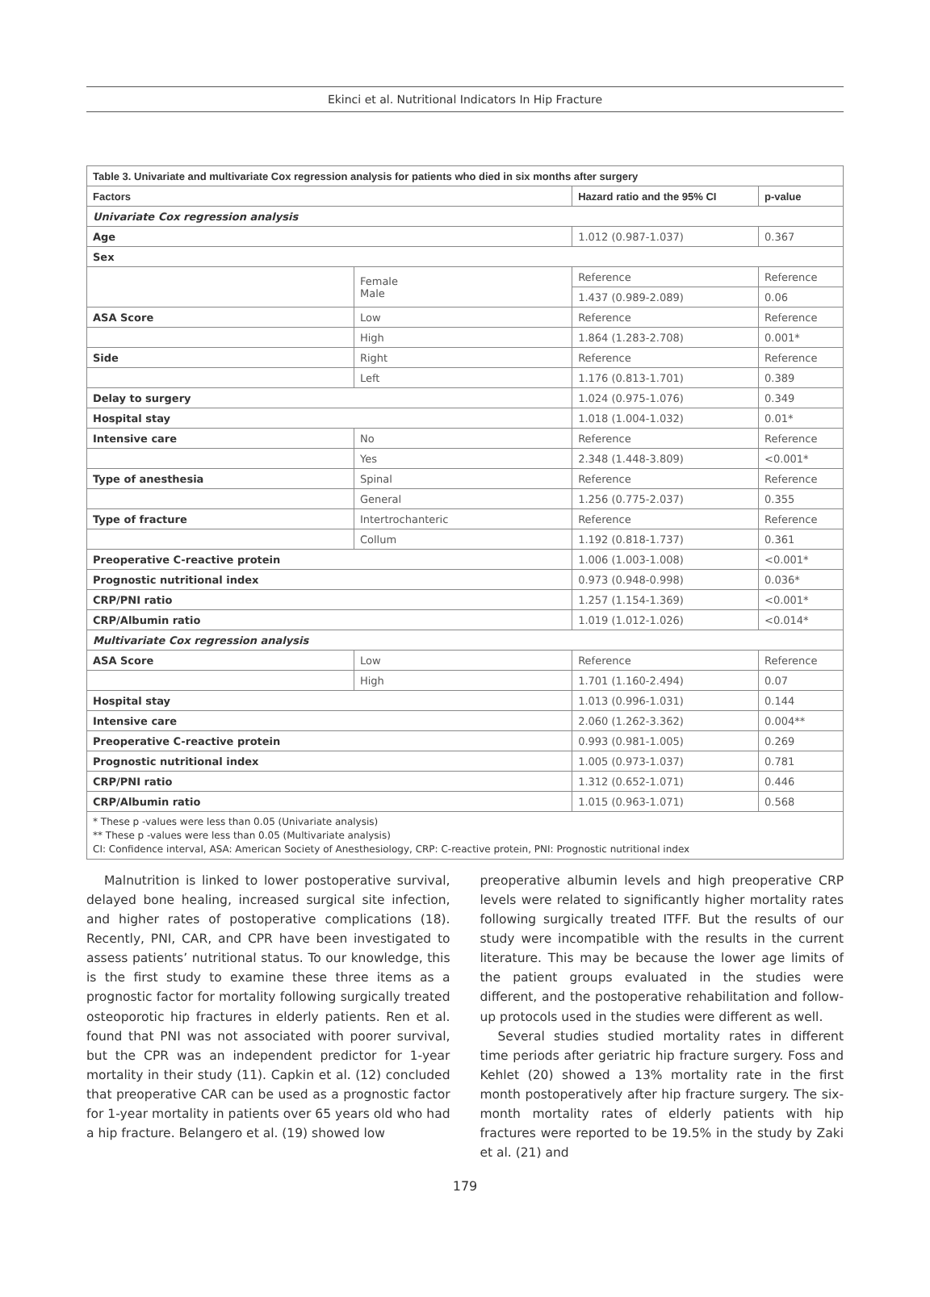Ekinci et al. Nutritional Indicators In Hip Fracture
| Table 3. Univariate and multivariate Cox regression analysis for patients who died in six months after surgery | | | |
| Factors | | Hazard ratio and the 95% CI | p-value |
| Univariate Cox regression analysis | | | |
| Age | | 1.012 (0.987-1.037) | 0.367 |
| Sex | | | |
| | Female Male | Reference | Reference |
| | | 1.437 (0.989-2.089) | 0.06 |
| ASA Score | Low | Reference | Reference |
| | High | 1.864 (1.283-2.708) | 0.001* |
| Side | Right | Reference | Reference |
| | Left | 1.176 (0.813-1.701) | 0.389 |
| Delay to surgery | | 1.024 (0.975-1.076) | 0.349 |
| Hospital stay | | 1.018 (1.004-1.032) | 0.01* |
| Intensive care | No | Reference | Reference |
| | Yes | 2.348 (1.448-3.809) | <0.001* |
| Type of anesthesia | Spinal | Reference | Reference |
| | General | 1.256 (0.775-2.037) | 0.355 |
| Type of fracture | Intertrochanteric | Reference | Reference |
| | Collum | 1.192 (0.818-1.737) | 0.361 |
| Preoperative C-reactive protein | | 1.006 (1.003-1.008) | <0.001* |
| Prognostic nutritional index | | 0.973 (0.948-0.998) | 0.036* |
| CRP/PNI ratio | | 1.257 (1.154-1.369) | <0.001* |
| CRP/Albumin ratio | | 1.019 (1.012-1.026) | <0.014* |
| Multivariate Cox regression analysis | | | |
| ASA Score | Low | Reference | Reference |
| | High | 1.701 (1.160-2.494) | 0.07 |
| Hospital stay | | 1.013 (0.996-1.031) | 0.144 |
| Intensive care | | 2.060 (1.262-3.362) | 0.004** |
| Preoperative C-reactive protein | | 0.993 (0.981-1.005) | 0.269 |
| Prognostic nutritional index | | 1.005 (0.973-1.037) | 0.781 |
| CRP/PNI ratio | | 1.312 (0.652-1.071) | 0.446 |
| CRP/Albumin ratio | | 1.015 (0.963-1.071) | 0.568 |
* These p -values were less than 0.05 (Univariate analysis)
** These p -values were less than 0.05 (Multivariate analysis)
CI: Confidence interval, ASA: American Society of Anesthesiology, CRP: C-reactive protein, PNI: Prognostic nutritional index
Malnutrition is linked to lower postoperative survival, delayed bone healing, increased surgical site infection, and higher rates of postoperative complications (18). Recently, PNI, CAR, and CPR have been investigated to assess patients’ nutritional status. To our knowledge, this is the first study to examine these three items as a prognostic factor for mortality following surgically treated osteoporotic hip fractures in elderly patients. Ren et al. found that PNI was not associated with poorer survival, but the CPR was an independent predictor for 1-year mortality in their study (11). Capkin et al. (12) concluded that preoperative CAR can be used as a prognostic factor for 1-year mortality in patients over 65 years old who had a hip fracture. Belangero et al. (19) showed low
preoperative albumin levels and high preoperative CRP levels were related to significantly higher mortality rates following surgically treated ITFF. But the results of our study were incompatible with the results in the current literature. This may be because the lower age limits of the patient groups evaluated in the studies were different, and the postoperative rehabilitation and follow-up protocols used in the studies were different as well.
Several studies studied mortality rates in different time periods after geriatric hip fracture surgery. Foss and Kehlet (20) showed a 13% mortality rate in the first month postoperatively after hip fracture surgery. The six-month mortality rates of elderly patients with hip fractures were reported to be 19.5% in the study by Zaki et al. (21) and
179